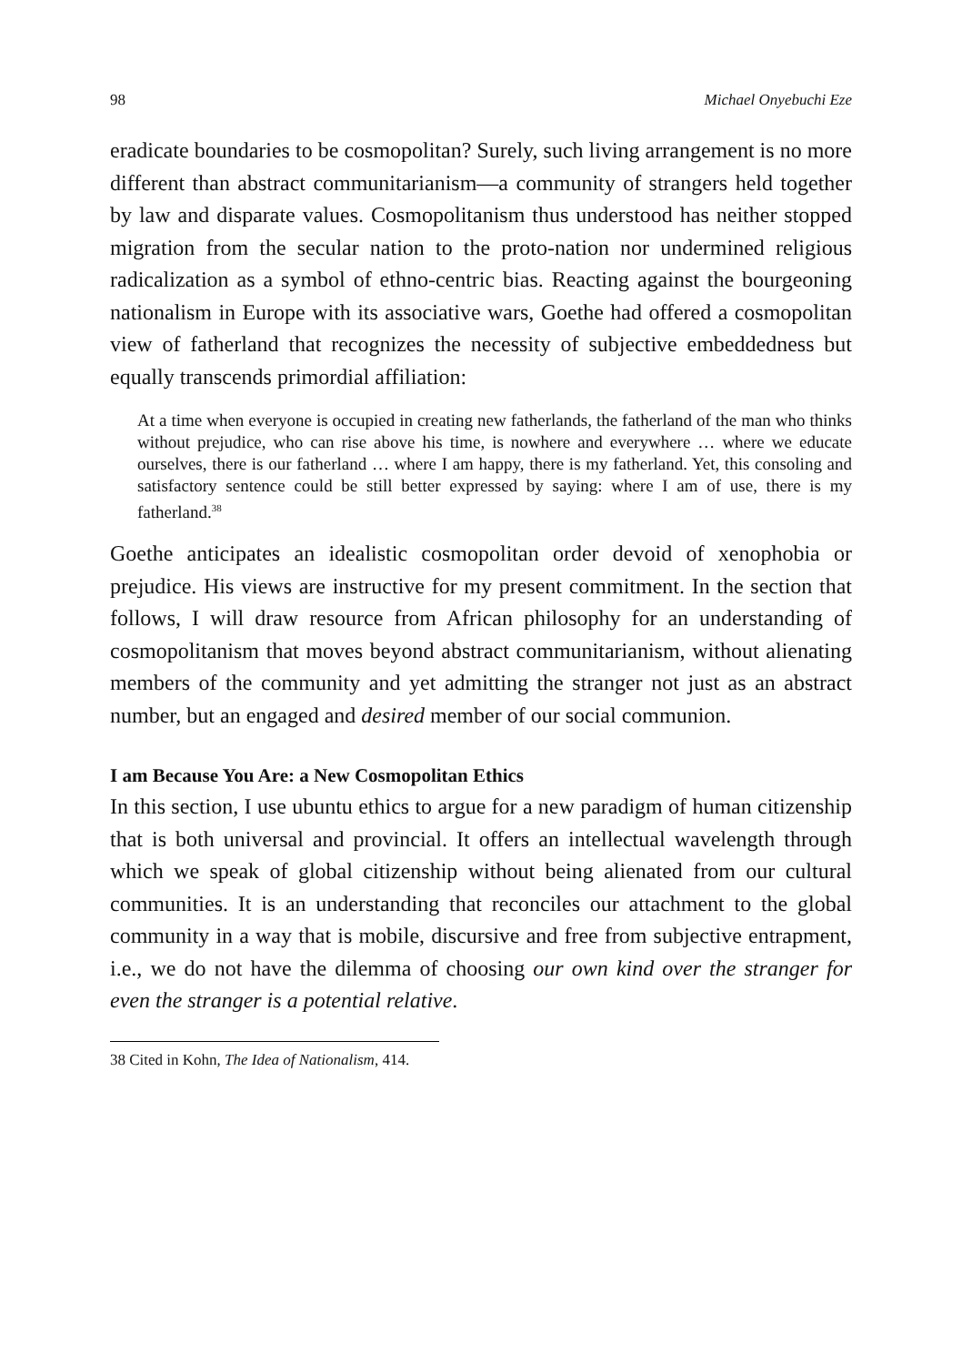98 Michael Onyebuchi Eze
eradicate boundaries to be cosmopolitan? Surely, such living arrangement is no more different than abstract communitarianism—a community of strangers held together by law and disparate values. Cosmopolitanism thus understood has neither stopped migration from the secular nation to the proto-nation nor undermined religious radicalization as a symbol of ethno-centric bias. Reacting against the bourgeoning nationalism in Europe with its associative wars, Goethe had offered a cosmopolitan view of fatherland that recognizes the necessity of subjective embeddedness but equally transcends primordial affiliation:
At a time when everyone is occupied in creating new fatherlands, the fatherland of the man who thinks without prejudice, who can rise above his time, is nowhere and everywhere … where we educate ourselves, there is our fatherland … where I am happy, there is my fatherland. Yet, this consoling and satisfactory sentence could be still better expressed by saying: where I am of use, there is my fatherland.<sup>38</sup>
Goethe anticipates an idealistic cosmopolitan order devoid of xenophobia or prejudice. His views are instructive for my present commitment. In the section that follows, I will draw resource from African philosophy for an understanding of cosmopolitanism that moves beyond abstract communitarianism, without alienating members of the community and yet admitting the stranger not just as an abstract number, but an engaged and desired member of our social communion.
I am Because You Are: a New Cosmopolitan Ethics
In this section, I use ubuntu ethics to argue for a new paradigm of human citizenship that is both universal and provincial. It offers an intellectual wavelength through which we speak of global citizenship without being alienated from our cultural communities. It is an understanding that reconciles our attachment to the global community in a way that is mobile, discursive and free from subjective entrapment, i.e., we do not have the dilemma of choosing our own kind over the stranger for even the stranger is a potential relative.
38 Cited in Kohn, The Idea of Nationalism, 414.